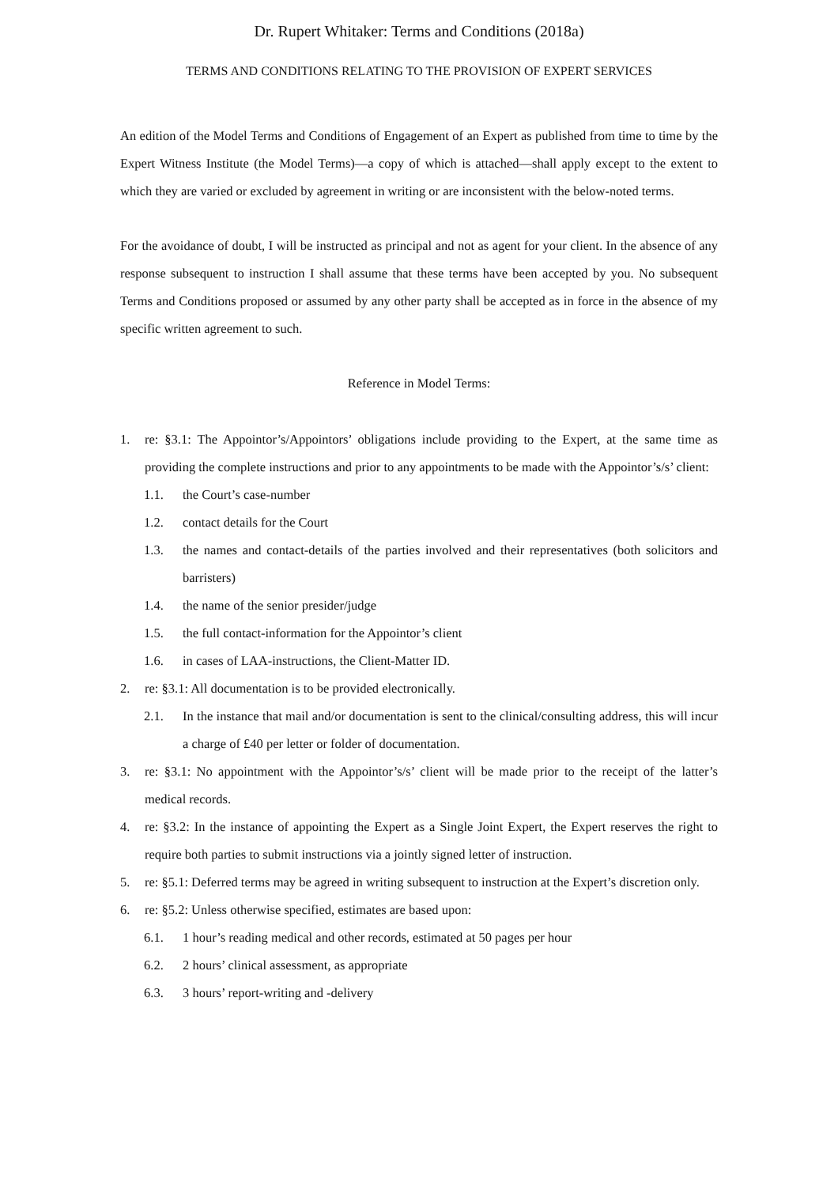Dr. Rupert Whitaker: Terms and Conditions (2018a)
TERMS AND CONDITIONS RELATING TO THE PROVISION OF EXPERT SERVICES
An edition of the Model Terms and Conditions of Engagement of an Expert as published from time to time by the Expert Witness Institute (the Model Terms)—a copy of which is attached—shall apply except to the extent to which they are varied or excluded by agreement in writing or are inconsistent with the below-noted terms.
For the avoidance of doubt, I will be instructed as principal and not as agent for your client. In the absence of any response subsequent to instruction I shall assume that these terms have been accepted by you. No subsequent Terms and Conditions proposed or assumed by any other party shall be accepted as in force in the absence of my specific written agreement to such.
Reference in Model Terms:
1. re: §3.1: The Appointor’s/Appointors’ obligations include providing to the Expert, at the same time as providing the complete instructions and prior to any appointments to be made with the Appointor’s/s’ client:
1.1. the Court’s case-number
1.2. contact details for the Court
1.3. the names and contact-details of the parties involved and their representatives (both solicitors and barristers)
1.4. the name of the senior presider/judge
1.5. the full contact-information for the Appointor’s client
1.6. in cases of LAA-instructions, the Client-Matter ID.
2. re: §3.1: All documentation is to be provided electronically.
2.1. In the instance that mail and/or documentation is sent to the clinical/consulting address, this will incur a charge of £40 per letter or folder of documentation.
3. re: §3.1: No appointment with the Appointor’s/s’ client will be made prior to the receipt of the latter’s medical records.
4. re: §3.2: In the instance of appointing the Expert as a Single Joint Expert, the Expert reserves the right to require both parties to submit instructions via a jointly signed letter of instruction.
5. re: §5.1: Deferred terms may be agreed in writing subsequent to instruction at the Expert’s discretion only.
6. re: §5.2: Unless otherwise specified, estimates are based upon:
6.1. 1 hour’s reading medical and other records, estimated at 50 pages per hour
6.2. 2 hours’ clinical assessment, as appropriate
6.3. 3 hours’ report-writing and -delivery